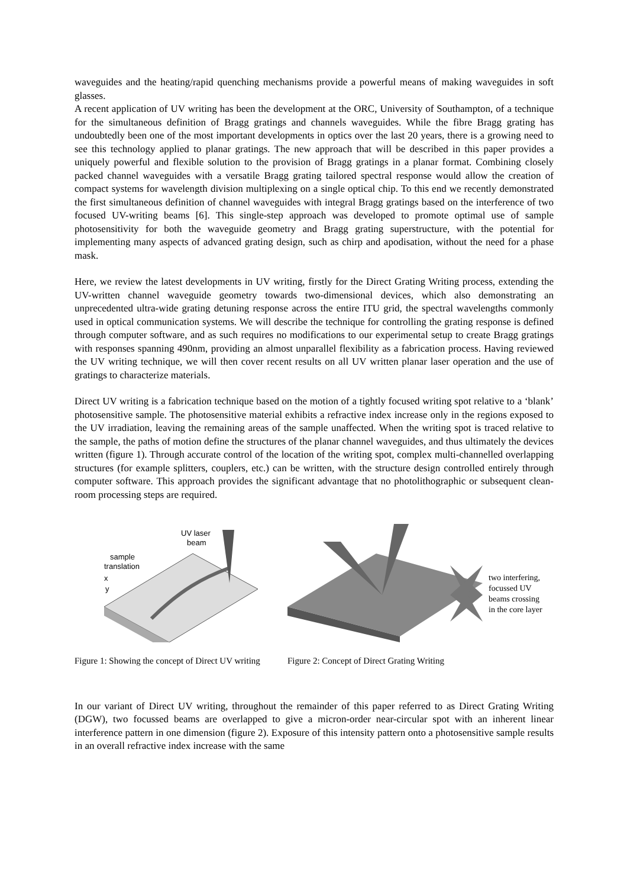waveguides and the heating/rapid quenching mechanisms provide a powerful means of making waveguides in soft glasses.
A recent application of UV writing has been the development at the ORC, University of Southampton, of a technique for the simultaneous definition of Bragg gratings and channels waveguides. While the fibre Bragg grating has undoubtedly been one of the most important developments in optics over the last 20 years, there is a growing need to see this technology applied to planar gratings. The new approach that will be described in this paper provides a uniquely powerful and flexible solution to the provision of Bragg gratings in a planar format. Combining closely packed channel waveguides with a versatile Bragg grating tailored spectral response would allow the creation of compact systems for wavelength division multiplexing on a single optical chip. To this end we recently demonstrated the first simultaneous definition of channel waveguides with integral Bragg gratings based on the interference of two focused UV-writing beams [6]. This single-step approach was developed to promote optimal use of sample photosensitivity for both the waveguide geometry and Bragg grating superstructure, with the potential for implementing many aspects of advanced grating design, such as chirp and apodisation, without the need for a phase mask.
Here, we review the latest developments in UV writing, firstly for the Direct Grating Writing process, extending the UV-written channel waveguide geometry towards two-dimensional devices, which also demonstrating an unprecedented ultra-wide grating detuning response across the entire ITU grid, the spectral wavelengths commonly used in optical communication systems. We will describe the technique for controlling the grating response is defined through computer software, and as such requires no modifications to our experimental setup to create Bragg gratings with responses spanning 490nm, providing an almost unparallel flexibility as a fabrication process. Having reviewed the UV writing technique, we will then cover recent results on all UV written planar laser operation and the use of gratings to characterize materials.
Direct UV writing is a fabrication technique based on the motion of a tightly focused writing spot relative to a ‘blank’ photosensitive sample. The photosensitive material exhibits a refractive index increase only in the regions exposed to the UV irradiation, leaving the remaining areas of the sample unaffected. When the writing spot is traced relative to the sample, the paths of motion define the structures of the planar channel waveguides, and thus ultimately the devices written (figure 1). Through accurate control of the location of the writing spot, complex multi-channelled overlapping structures (for example splitters, couplers, etc.) can be written, with the structure design controlled entirely through computer software. This approach provides the significant advantage that no photolithographic or subsequent clean-room processing steps are required.
UV laser
beam
sample
translation
x
y
Figure 1: Showing the concept of Direct UV writing
two interfering,
focussed UV
beams crossing
in the core layer
Figure 2: Concept of Direct Grating Writing
In our variant of Direct UV writing, throughout the remainder of this paper referred to as Direct Grating Writing (DGW), two focussed beams are overlapped to give a micron-order near-circular spot with an inherent linear interference pattern in one dimension (figure 2). Exposure of this intensity pattern onto a photosensitive sample results in an overall refractive index increase with the same